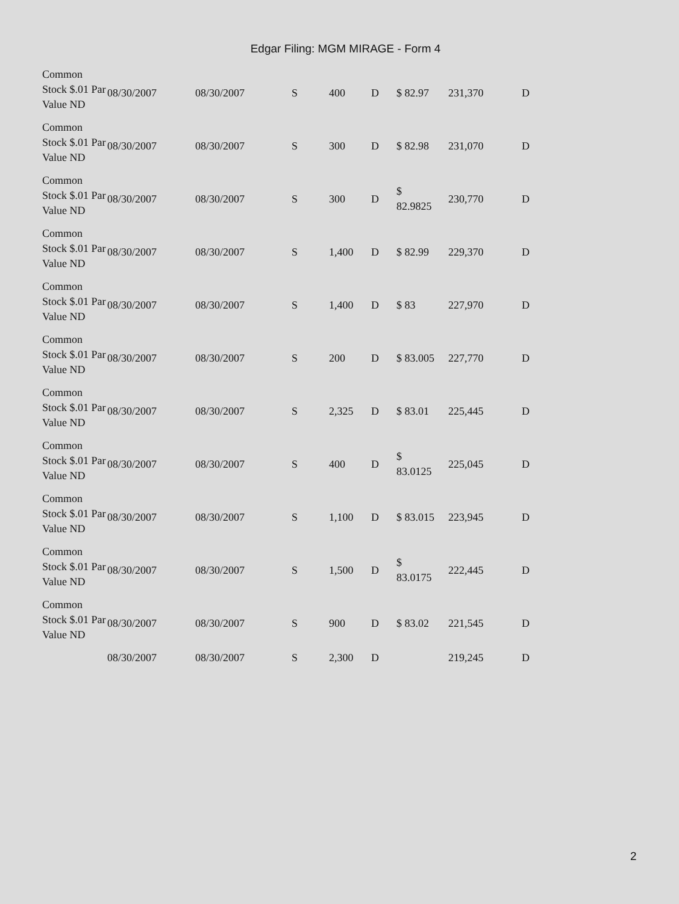Edgar Filing: MGM MIRAGE - Form 4
| Common Stock $.01 Par Value ND | 08/30/2007 | 08/30/2007 | S | 400 | D | $ 82.97 | 231,370 | D |
| Common Stock $.01 Par Value ND | 08/30/2007 | 08/30/2007 | S | 300 | D | $ 82.98 | 231,070 | D |
| Common Stock $.01 Par Value ND | 08/30/2007 | 08/30/2007 | S | 300 | D | $ 82.9825 | 230,770 | D |
| Common Stock $.01 Par Value ND | 08/30/2007 | 08/30/2007 | S | 1,400 | D | $ 82.99 | 229,370 | D |
| Common Stock $.01 Par Value ND | 08/30/2007 | 08/30/2007 | S | 1,400 | D | $ 83 | 227,970 | D |
| Common Stock $.01 Par Value ND | 08/30/2007 | 08/30/2007 | S | 200 | D | $ 83.005 | 227,770 | D |
| Common Stock $.01 Par Value ND | 08/30/2007 | 08/30/2007 | S | 2,325 | D | $ 83.01 | 225,445 | D |
| Common Stock $.01 Par Value ND | 08/30/2007 | 08/30/2007 | S | 400 | D | $ 83.0125 | 225,045 | D |
| Common Stock $.01 Par Value ND | 08/30/2007 | 08/30/2007 | S | 1,100 | D | $ 83.015 | 223,945 | D |
| Common Stock $.01 Par Value ND | 08/30/2007 | 08/30/2007 | S | 1,500 | D | $ 83.0175 | 222,445 | D |
| Common Stock $.01 Par Value ND | 08/30/2007 | 08/30/2007 | S | 900 | D | $ 83.02 | 221,545 | D |
| | 08/30/2007 | 08/30/2007 | S | 2,300 | D | | 219,245 | D |
2